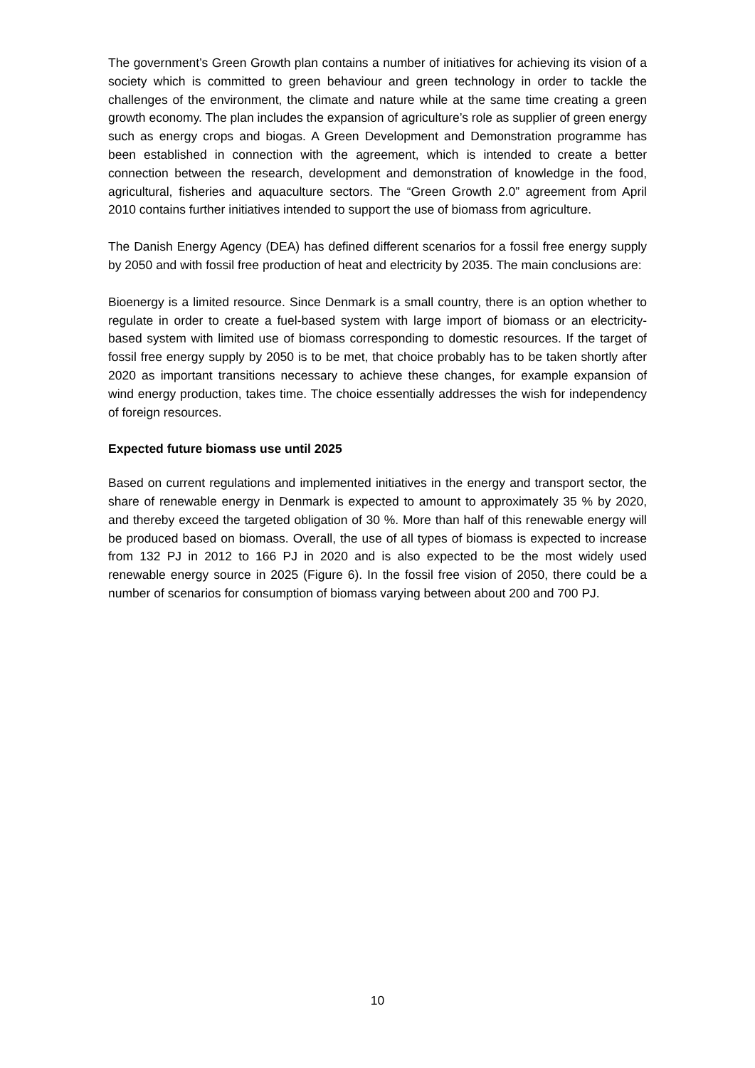The government’s Green Growth plan contains a number of initiatives for achieving its vision of a society which is committed to green behaviour and green technology in order to tackle the challenges of the environment, the climate and nature while at the same time creating a green growth economy. The plan includes the expansion of agriculture’s role as supplier of green energy such as energy crops and biogas. A Green Development and Demonstration programme has been established in connection with the agreement, which is intended to create a better connection between the research, development and demonstration of knowledge in the food, agricultural, fisheries and aquaculture sectors. The “Green Growth 2.0” agreement from April 2010 contains further initiatives intended to support the use of biomass from agriculture.
The Danish Energy Agency (DEA) has defined different scenarios for a fossil free energy supply by 2050 and with fossil free production of heat and electricity by 2035. The main conclusions are:
Bioenergy is a limited resource. Since Denmark is a small country, there is an option whether to regulate in order to create a fuel-based system with large import of biomass or an electricity-based system with limited use of biomass corresponding to domestic resources. If the target of fossil free energy supply by 2050 is to be met, that choice probably has to be taken shortly after 2020 as important transitions necessary to achieve these changes, for example expansion of wind energy production, takes time. The choice essentially addresses the wish for independency of foreign resources.
Expected future biomass use until 2025
Based on current regulations and implemented initiatives in the energy and transport sector, the share of renewable energy in Denmark is expected to amount to approximately 35 % by 2020, and thereby exceed the targeted obligation of 30 %. More than half of this renewable energy will be produced based on biomass. Overall, the use of all types of biomass is expected to increase from 132 PJ in 2012 to 166 PJ in 2020 and is also expected to be the most widely used renewable energy source in 2025 (Figure 6). In the fossil free vision of 2050, there could be a number of scenarios for consumption of biomass varying between about 200 and 700 PJ.
10